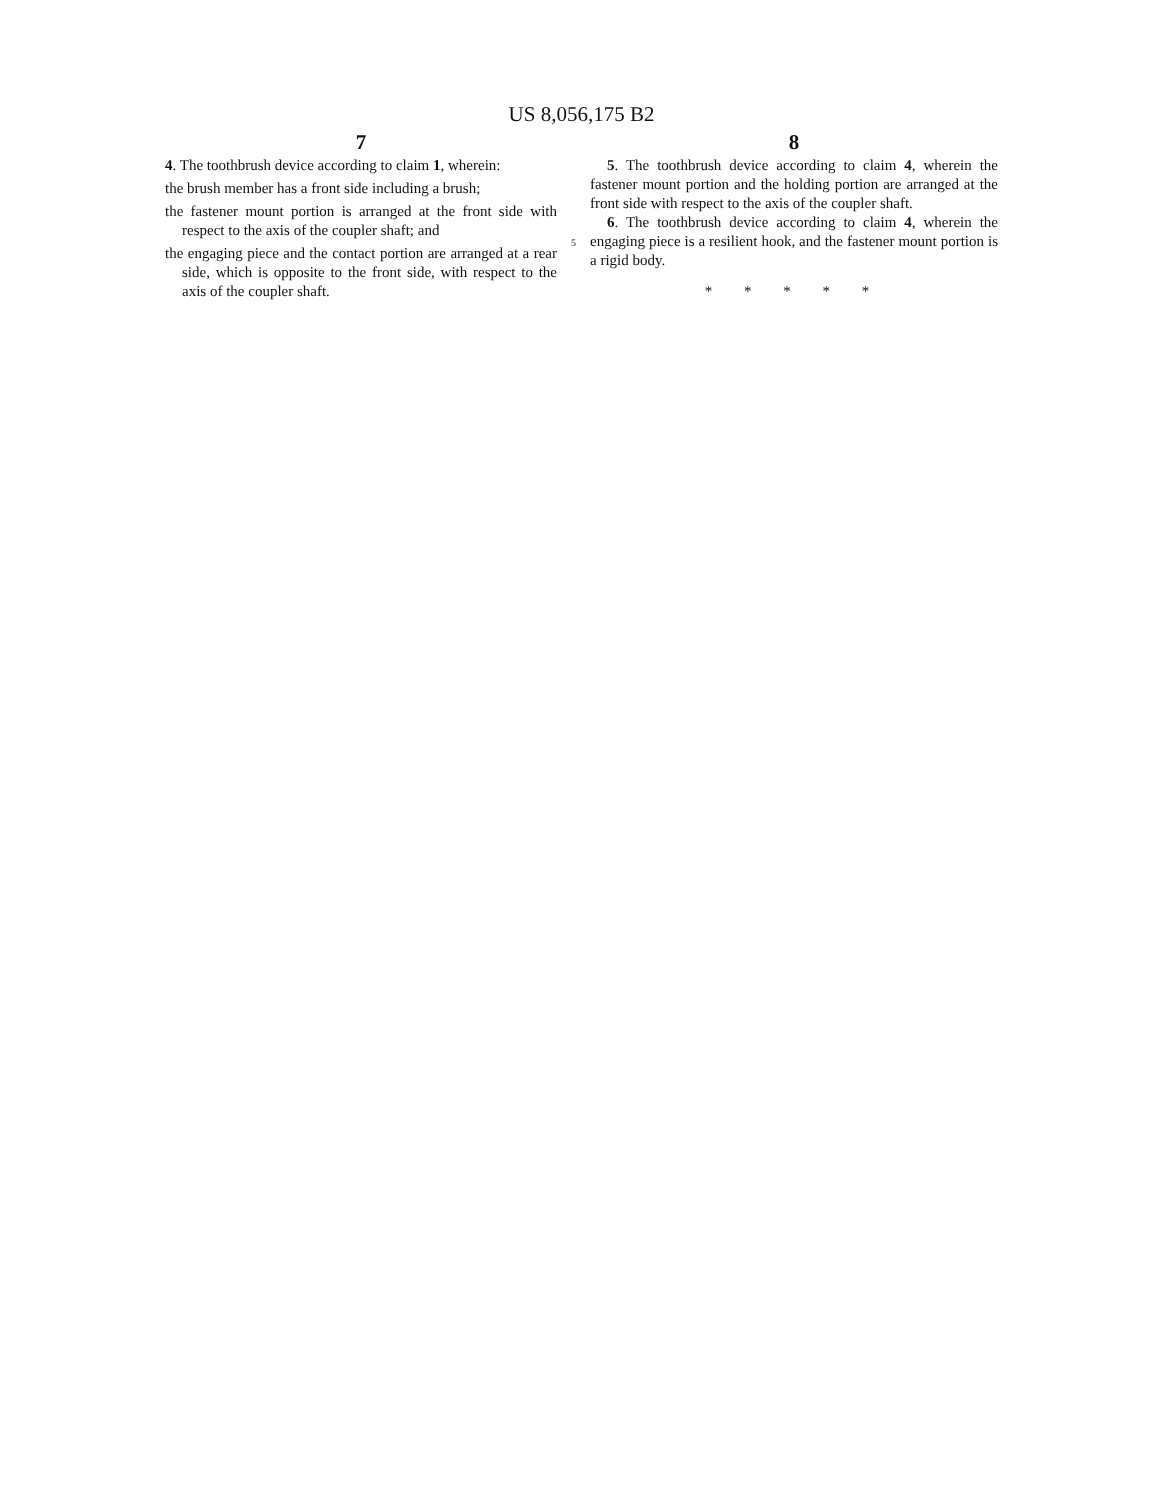US 8,056,175 B2
7
4. The toothbrush device according to claim 1, wherein:
the brush member has a front side including a brush;
the fastener mount portion is arranged at the front side with respect to the axis of the coupler shaft; and
the engaging piece and the contact portion are arranged at a rear side, which is opposite to the front side, with respect to the axis of the coupler shaft.
5
8
5. The toothbrush device according to claim 4, wherein the fastener mount portion and the holding portion are arranged at the front side with respect to the axis of the coupler shaft.
6. The toothbrush device according to claim 4, wherein the engaging piece is a resilient hook, and the fastener mount portion is a rigid body.
* * * * *